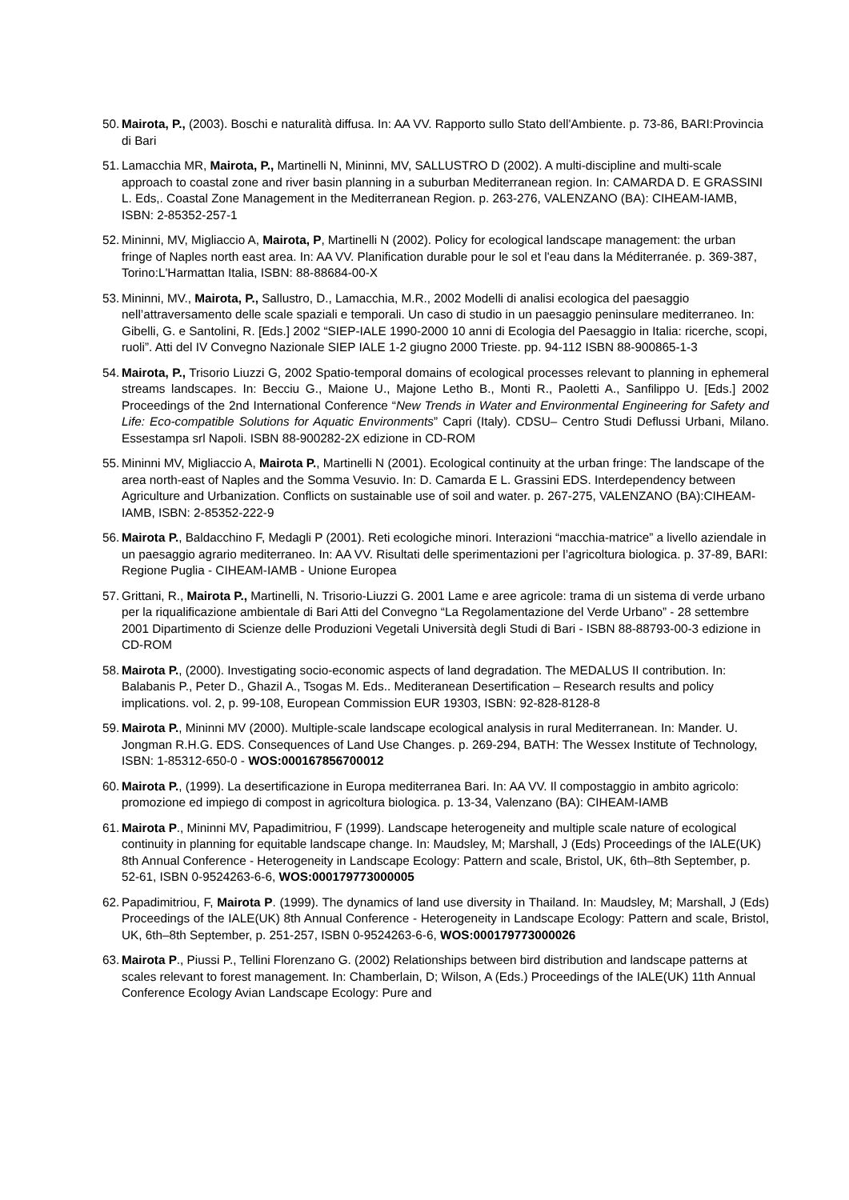50.
Mairota, P., (2003). Boschi e naturalità diffusa. In: AA VV. Rapporto sullo Stato dell'Ambiente. p. 73-86, BARI:Provincia di Bari
51.
Lamacchia MR, Mairota, P., Martinelli N, Mininni, MV, SALLUSTRO D (2002). A multi-discipline and multi-scale approach to coastal zone and river basin planning in a suburban Mediterranean region. In: CAMARDA D. E GRASSINI L. Eds,. Coastal Zone Management in the Mediterranean Region. p. 263-276, VALENZANO (BA): CIHEAM-IAMB, ISBN: 2-85352-257-1
52.
Mininni, MV, Migliaccio A, Mairota, P, Martinelli N (2002). Policy for ecological landscape management: the urban fringe of Naples north east area. In: AA VV. Planification durable pour le sol et l'eau dans la Méditerranée. p. 369-387, Torino:L'Harmattan Italia, ISBN: 88-88684-00-X
53.
Mininni, MV., Mairota, P., Sallustro, D., Lamacchia, M.R., 2002 Modelli di analisi ecologica del paesaggio nell’attraversamento delle scale spaziali e temporali. Un caso di studio in un paesaggio peninsulare mediterraneo. In: Gibelli, G. e Santolini, R. [Eds.] 2002 “SIEP-IALE 1990-2000 10 anni di Ecologia del Paesaggio in Italia: ricerche, scopi, ruoli”. Atti del IV Convegno Nazionale SIEP IALE 1-2 giugno 2000 Trieste. pp. 94-112 ISBN 88-900865-1-3
54.
Mairota, P., Trisorio Liuzzi G, 2002 Spatio-temporal domains of ecological processes relevant to planning in ephemeral streams landscapes. In: Becciu G., Maione U., Majone Letho B., Monti R., Paoletti A., Sanfilippo U. [Eds.] 2002 Proceedings of the 2nd International Conference “New Trends in Water and Environmental Engineering for Safety and Life: Eco-compatible Solutions for Aquatic Environments” Capri (Italy). CDSU– Centro Studi Deflussi Urbani, Milano. Essestampa srl Napoli. ISBN 88-900282-2X edizione in CD-ROM
55.
Mininni MV, Migliaccio A, Mairota P., Martinelli N (2001). Ecological continuity at the urban fringe: The landscape of the area north-east of Naples and the Somma Vesuvio. In: D. Camarda E L. Grassini EDS. Interdependency between Agriculture and Urbanization. Conflicts on sustainable use of soil and water. p. 267-275, VALENZANO (BA):CIHEAM-IAMB, ISBN: 2-85352-222-9
56.
Mairota P., Baldacchino F, Medagli P (2001). Reti ecologiche minori. Interazioni “macchia-matrice” a livello aziendale in un paesaggio agrario mediterraneo. In: AA VV. Risultati delle sperimentazioni per l’agricoltura biologica. p. 37-89, BARI: Regione Puglia - CIHEAM-IAMB - Unione Europea
57.
Grittani, R., Mairota P., Martinelli, N. Trisorio-Liuzzi G. 2001 Lame e aree agricole: trama di un sistema di verde urbano per la riqualificazione ambientale di Bari Atti del Convegno “La Regolamentazione del Verde Urbano” - 28 settembre 2001 Dipartimento di Scienze delle Produzioni Vegetali Università degli Studi di Bari - ISBN 88-88793-00-3 edizione in CD-ROM
58.
Mairota P., (2000). Investigating socio-economic aspects of land degradation. The MEDALUS II contribution. In: Balabanis P., Peter D., GhaziI A., Tsogas M. Eds.. Mediteranean Desertification – Research results and policy implications. vol. 2, p. 99-108, European Commission EUR 19303, ISBN: 92-828-8128-8
59.
Mairota P., Mininni MV (2000). Multiple-scale landscape ecological analysis in rural Mediterranean. In: Mander. U. Jongman R.H.G. EDS. Consequences of Land Use Changes. p. 269-294, BATH: The Wessex Institute of Technology, ISBN: 1-85312-650-0 - WOS:000167856700012
60.
Mairota P., (1999). La desertificazione in Europa mediterranea Bari. In: AA VV. Il compostaggio in ambito agricolo: promozione ed impiego di compost in agricoltura biologica. p. 13-34, Valenzano (BA): CIHEAM-IAMB
61.
Mairota P., Mininni MV, Papadimitriou, F (1999). Landscape heterogeneity and multiple scale nature of ecological continuity in planning for equitable landscape change. In: Maudsley, M; Marshall, J (Eds) Proceedings of the IALE(UK) 8th Annual Conference - Heterogeneity in Landscape Ecology: Pattern and scale, Bristol, UK, 6th–8th September, p. 52-61, ISBN 0-9524263-6-6, WOS:000179773000005
62.
Papadimitriou, F, Mairota P. (1999). The dynamics of land use diversity in Thailand. In: Maudsley, M; Marshall, J (Eds) Proceedings of the IALE(UK) 8th Annual Conference - Heterogeneity in Landscape Ecology: Pattern and scale, Bristol, UK, 6th–8th September, p. 251-257, ISBN 0-9524263-6-6, WOS:000179773000026
63.
Mairota P., Piussi P., Tellini Florenzano G. (2002) Relationships between bird distribution and landscape patterns at scales relevant to forest management. In: Chamberlain, D; Wilson, A (Eds.) Proceedings of the IALE(UK) 11th Annual Conference Ecology Avian Landscape Ecology: Pure and